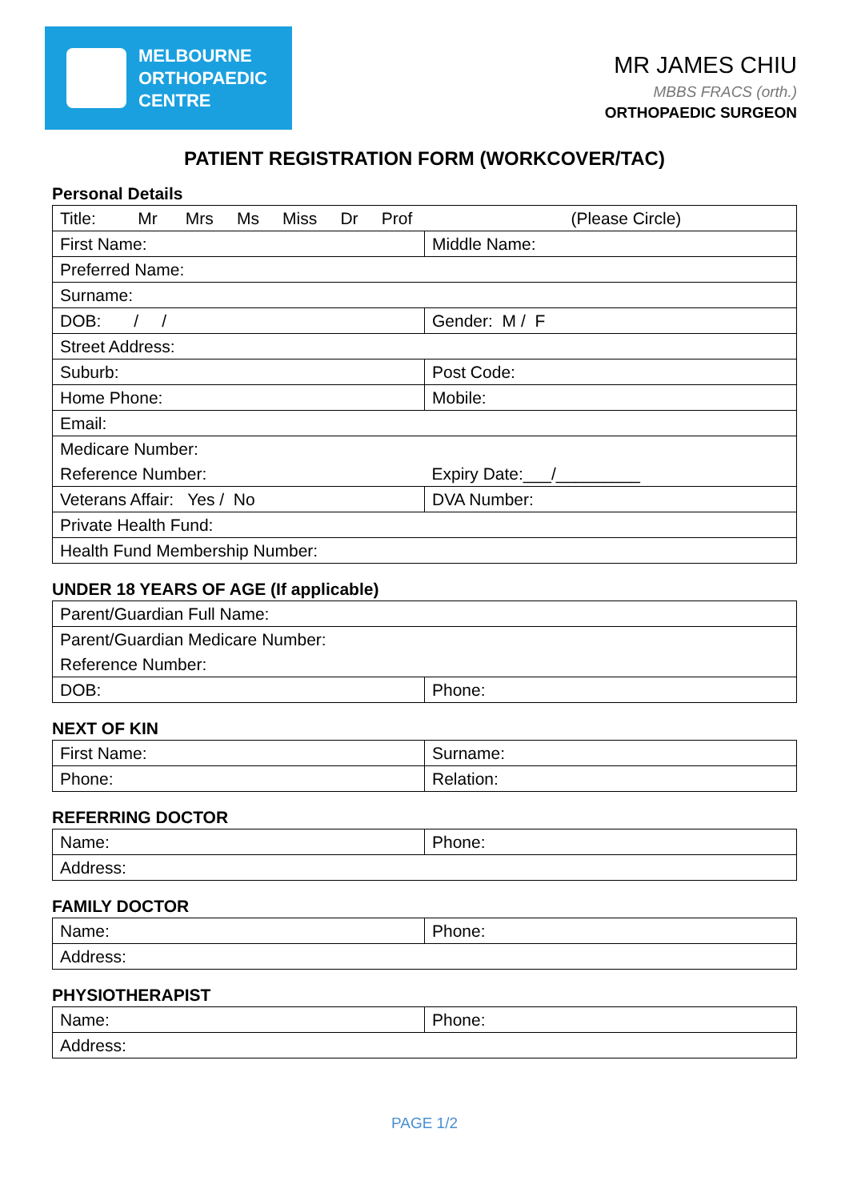MELBOURNE
ORTHOPAEDIC
CENTRE
MR JAMES CHIU
MBBS FRACS (orth.)
ORTHOPAEDIC SURGEON
PATIENT REGISTRATION FORM (WORKCOVER/TAC)
Personal Details
| Title: Mr Mrs Ms Miss Dr Prof (Please Circle) | |
| First Name: | Middle Name: |
| Preferred Name: | |
| Surname: | |
| DOB: / / | Gender: M / F |
| Street Address: | |
| Suburb: | Post Code: |
| Home Phone: | Mobile: |
| Email: | |
| Medicare Number: | |
| Reference Number: | Expiry Date:___/_________ |
| Veterans Affair: Yes / No | DVA Number: |
| Private Health Fund: | |
| Health Fund Membership Number: | |
UNDER 18 YEARS OF AGE (If applicable)
| Parent/Guardian Full Name: | |
| Parent/Guardian Medicare Number: | |
| Reference Number: | |
| DOB: | Phone: |
NEXT OF KIN
| First Name: | Surname: |
| Phone: | Relation: |
REFERRING DOCTOR
| Name: | Phone: |
| Address: | |
FAMILY DOCTOR
| Name: | Phone: |
| Address: | |
PHYSIOTHERAPIST
| Name: | Phone: |
| Address: | |
PAGE 1/2